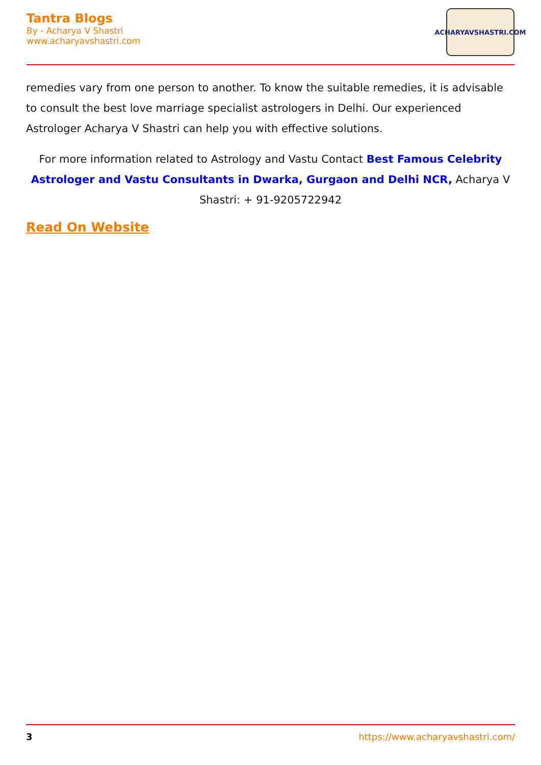Tantra Blogs
By - Acharya V Shastri
www.acharyavshastri.com
ACHARYAVSHASTRI.COM
remedies vary from one person to another. To know the suitable remedies, it is advisable to consult the best love marriage specialist astrologers in Delhi. Our experienced Astrologer Acharya V Shastri can help you with effective solutions.
For more information related to Astrology and Vastu Contact Best Famous Celebrity Astrologer and Vastu Consultants in Dwarka, Gurgaon and Delhi NCR, Acharya V Shastri: + 91-9205722942
Read On Website
3 https://www.acharyavshastri.com/